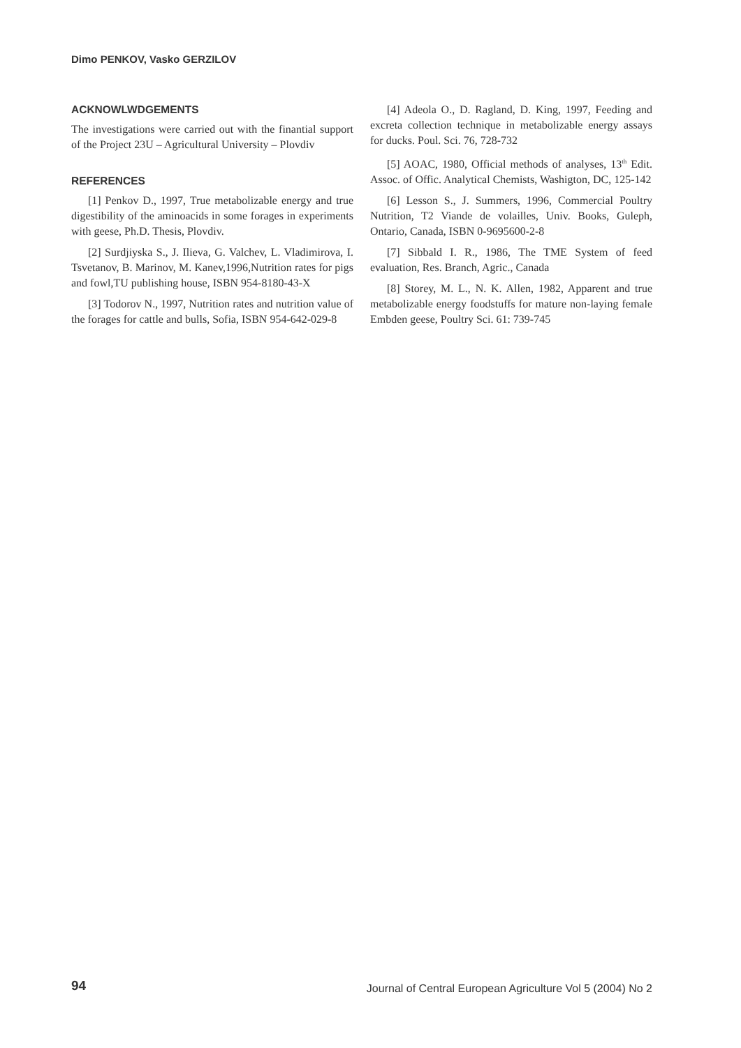Dimo PENKOV, Vasko GERZILOV
ACKNOWLWDGEMENTS
The investigations were carried out with the finantial support of the Project 23U – Agricultural University – Plovdiv
REFERENCES
[1] Penkov D., 1997, True metabolizable energy and true digestibility of the aminoacids in some forages in experiments with geese, Ph.D. Thesis, Plovdiv.
[2] Surdjiyska S., J. Ilieva, G. Valchev, L. Vladimirova, I. Tsvetanov, B. Marinov, M. Kanev,1996,Nutrition rates for pigs and fowl,TU publishing house, ISBN 954-8180-43-X
[3] Todorov N., 1997, Nutrition rates and nutrition value of the forages for cattle and bulls, Sofia, ISBN 954-642-029-8
[4] Adeola O., D. Ragland, D. King, 1997, Feeding and excreta collection technique in metabolizable energy assays for ducks. Poul. Sci. 76, 728-732
[5] AOAC, 1980, Official methods of analyses, 13<sup>th</sup> Edit. Assoc. of Offic. Analytical Chemists, Washigton, DC, 125-142
[6] Lesson S., J. Summers, 1996, Commercial Poultry Nutrition, T2 Viande de volailles, Univ. Books, Guleph, Ontario, Canada, ISBN 0-9695600-2-8
[7] Sibbald I. R., 1986, The TME System of feed evaluation, Res. Branch, Agric., Canada
[8] Storey, M. L., N. K. Allen, 1982, Apparent and true metabolizable energy foodstuffs for mature non-laying female Embden geese, Poultry Sci. 61: 739-745
94 Journal of Central European Agriculture Vol 5 (2004) No 2